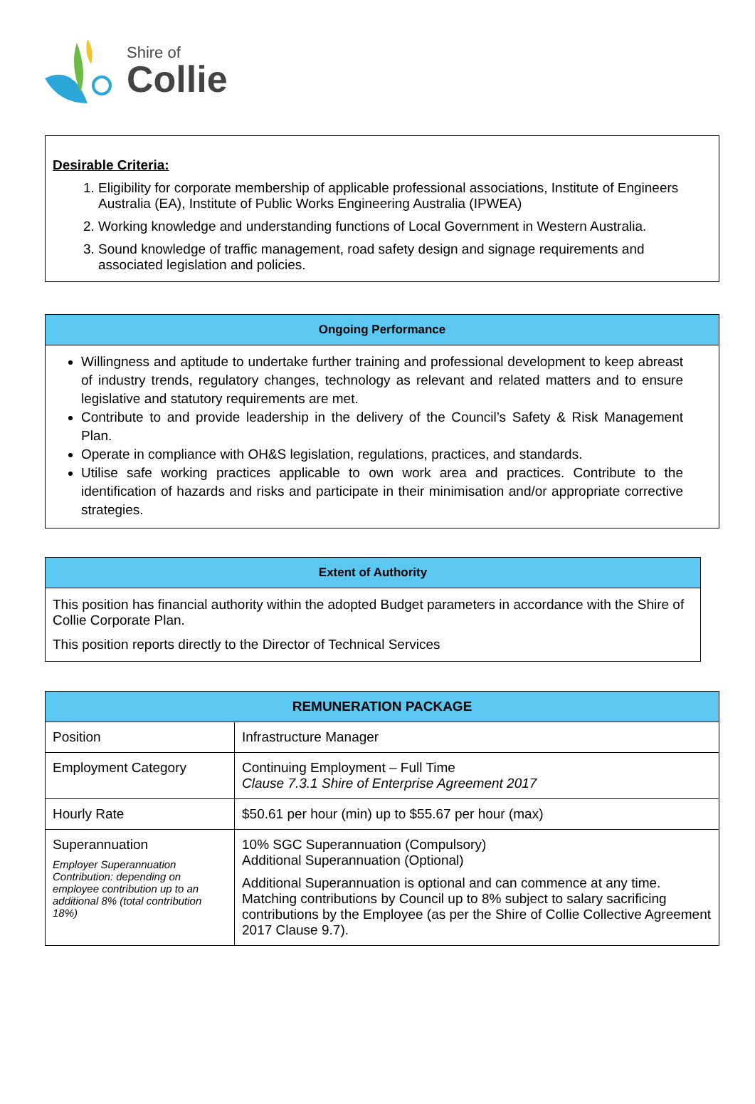Shire of
Collie
Desirable Criteria:
1. Eligibility for corporate membership of applicable professional associations, Institute of Engineers Australia (EA), Institute of Public Works Engineering Australia (IPWEA)
2. Working knowledge and understanding functions of Local Government in Western Australia.
3. Sound knowledge of traffic management, road safety design and signage requirements and associated legislation and policies.
Ongoing Performance
Willingness and aptitude to undertake further training and professional development to keep abreast of industry trends, regulatory changes, technology as relevant and related matters and to ensure legislative and statutory requirements are met.
Contribute to and provide leadership in the delivery of the Council’s Safety & Risk Management Plan.
Operate in compliance with OH&S legislation, regulations, practices, and standards.
Utilise safe working practices applicable to own work area and practices. Contribute to the identification of hazards and risks and participate in their minimisation and/or appropriate corrective strategies.
Extent of Authority
This position has financial authority within the adopted Budget parameters in accordance with the Shire of Collie Corporate Plan.
This position reports directly to the Director of Technical Services
| REMUNERATION PACKAGE | |
| --- | --- |
| Position | Infrastructure Manager |
| Employment Category | Continuing Employment – Full Time Clause 7.3.1 Shire of Enterprise Agreement 2017 |
| Hourly Rate | $50.61 per hour (min) up to $55.67 per hour (max) |
| Superannuation Employer Superannuation Contribution: depending on employee contribution up to an additional 8% (total contribution 18%) | 10% SGC Superannuation (Compulsory) Additional Superannuation (Optional) Additional Superannuation is optional and can commence at any time. Matching contributions by Council up to 8% subject to salary sacrificing contributions by the Employee (as per the Shire of Collie Collective Agreement 2017 Clause 9.7). |